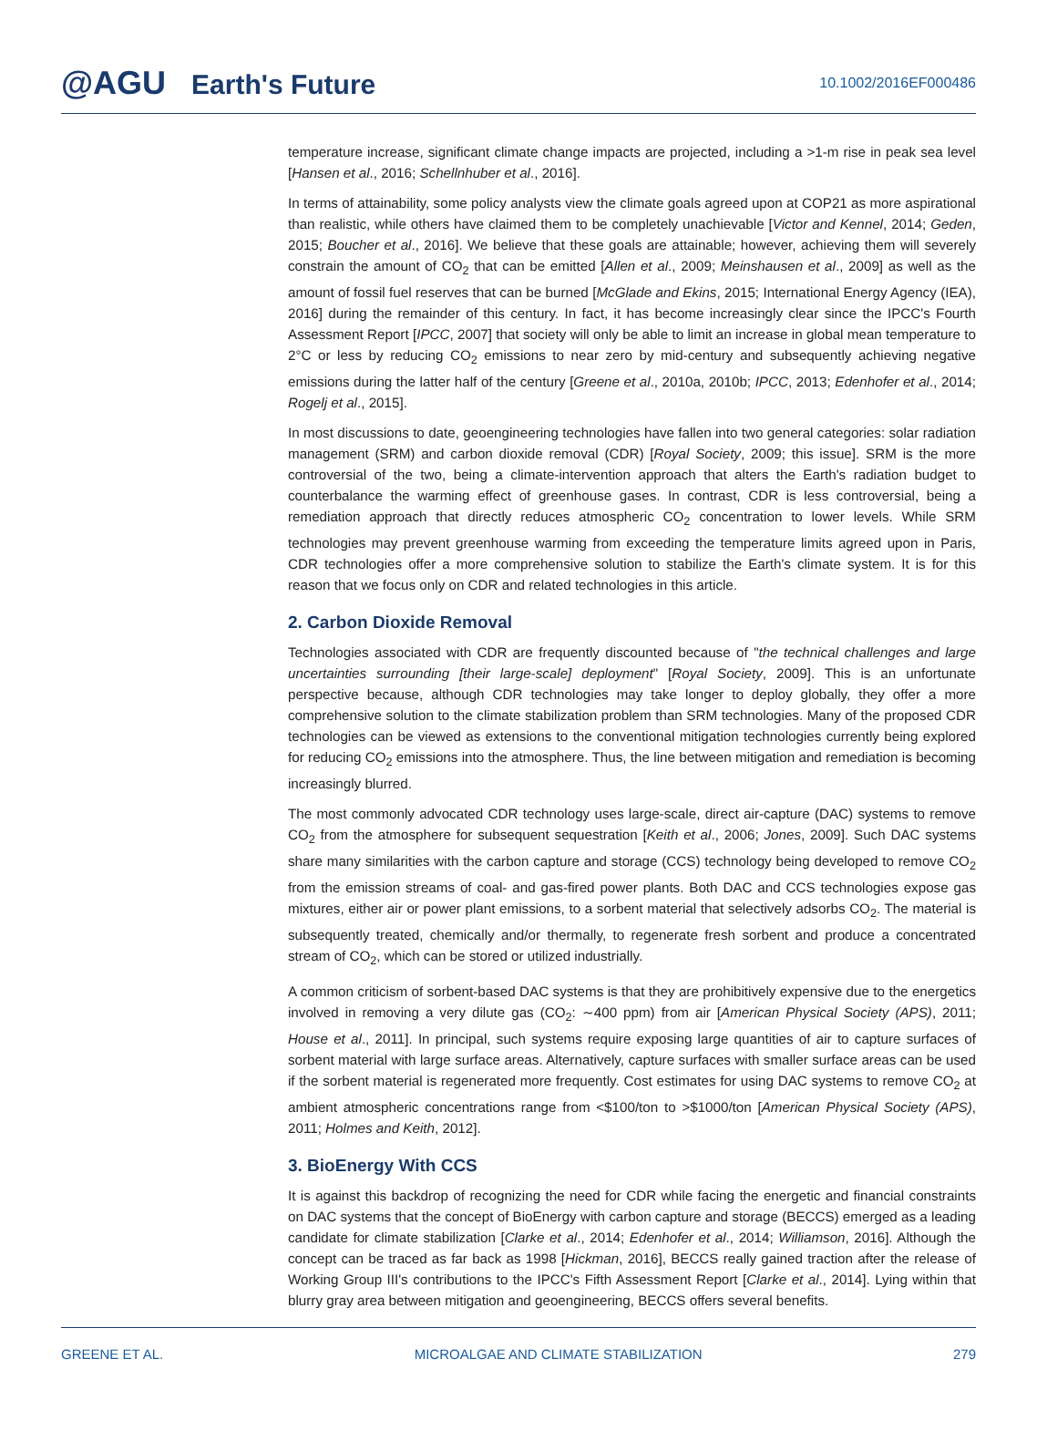@AGU Earth's Future
10.1002/2016EF000486
temperature increase, significant climate change impacts are projected, including a >1-m rise in peak sea level [Hansen et al., 2016; Schellnhuber et al., 2016].
In terms of attainability, some policy analysts view the climate goals agreed upon at COP21 as more aspirational than realistic, while others have claimed them to be completely unachievable [Victor and Kennel, 2014; Geden, 2015; Boucher et al., 2016]. We believe that these goals are attainable; however, achieving them will severely constrain the amount of CO<sub>2</sub> that can be emitted [Allen et al., 2009; Meinshausen et al., 2009] as well as the amount of fossil fuel reserves that can be burned [McGlade and Ekins, 2015; International Energy Agency (IEA), 2016] during the remainder of this century. In fact, it has become increasingly clear since the IPCC's Fourth Assessment Report [IPCC, 2007] that society will only be able to limit an increase in global mean temperature to 2°C or less by reducing CO<sub>2</sub> emissions to near zero by mid-century and subsequently achieving negative emissions during the latter half of the century [Greene et al., 2010a, 2010b; IPCC, 2013; Edenhofer et al., 2014; Rogelj et al., 2015].
In most discussions to date, geoengineering technologies have fallen into two general categories: solar radiation management (SRM) and carbon dioxide removal (CDR) [Royal Society, 2009; this issue]. SRM is the more controversial of the two, being a climate-intervention approach that alters the Earth's radiation budget to counterbalance the warming effect of greenhouse gases. In contrast, CDR is less controversial, being a remediation approach that directly reduces atmospheric CO<sub>2</sub> concentration to lower levels. While SRM technologies may prevent greenhouse warming from exceeding the temperature limits agreed upon in Paris, CDR technologies offer a more comprehensive solution to stabilize the Earth's climate system. It is for this reason that we focus only on CDR and related technologies in this article.
2. Carbon Dioxide Removal
Technologies associated with CDR are frequently discounted because of "the technical challenges and large uncertainties surrounding [their large-scale] deployment" [Royal Society, 2009]. This is an unfortunate perspective because, although CDR technologies may take longer to deploy globally, they offer a more comprehensive solution to the climate stabilization problem than SRM technologies. Many of the proposed CDR technologies can be viewed as extensions to the conventional mitigation technologies currently being explored for reducing CO<sub>2</sub> emissions into the atmosphere. Thus, the line between mitigation and remediation is becoming increasingly blurred.
The most commonly advocated CDR technology uses large-scale, direct air-capture (DAC) systems to remove CO<sub>2</sub> from the atmosphere for subsequent sequestration [Keith et al., 2006; Jones, 2009]. Such DAC systems share many similarities with the carbon capture and storage (CCS) technology being developed to remove CO<sub>2</sub> from the emission streams of coal- and gas-fired power plants. Both DAC and CCS technologies expose gas mixtures, either air or power plant emissions, to a sorbent material that selectively adsorbs CO<sub>2</sub>. The material is subsequently treated, chemically and/or thermally, to regenerate fresh sorbent and produce a concentrated stream of CO<sub>2</sub>, which can be stored or utilized industrially.
A common criticism of sorbent-based DAC systems is that they are prohibitively expensive due to the energetics involved in removing a very dilute gas (CO<sub>2</sub>: ∼400 ppm) from air [American Physical Society (APS), 2011; House et al., 2011]. In principal, such systems require exposing large quantities of air to capture surfaces of sorbent material with large surface areas. Alternatively, capture surfaces with smaller surface areas can be used if the sorbent material is regenerated more frequently. Cost estimates for using DAC systems to remove CO<sub>2</sub> at ambient atmospheric concentrations range from <$100/ton to >$1000/ton [American Physical Society (APS), 2011; Holmes and Keith, 2012].
3. BioEnergy With CCS
It is against this backdrop of recognizing the need for CDR while facing the energetic and financial constraints on DAC systems that the concept of BioEnergy with carbon capture and storage (BECCS) emerged as a leading candidate for climate stabilization [Clarke et al., 2014; Edenhofer et al., 2014; Williamson, 2016]. Although the concept can be traced as far back as 1998 [Hickman, 2016], BECCS really gained traction after the release of Working Group III's contributions to the IPCC's Fifth Assessment Report [Clarke et al., 2014]. Lying within that blurry gray area between mitigation and geoengineering, BECCS offers several benefits.
GREENE ET AL. MICROALGAE AND CLIMATE STABILIZATION 279